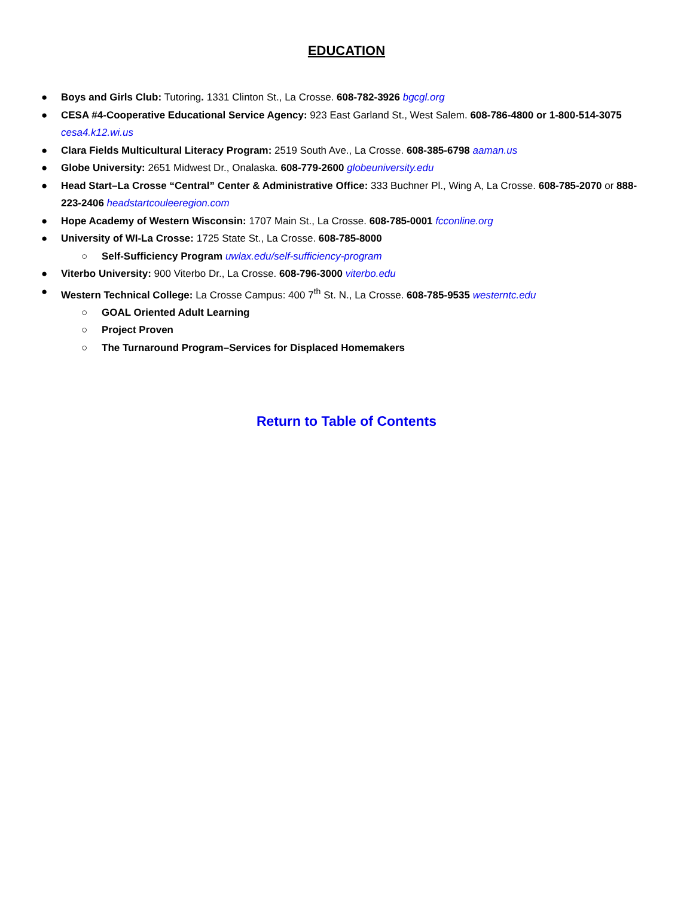EDUCATION
● Boys and Girls Club: Tutoring. 1331 Clinton St., La Crosse. 608-782-3926 bgcgl.org
● CESA #4-Cooperative Educational Service Agency: 923 East Garland St., West Salem. 608-786-4800 or 1-800-514-3075 cesa4.k12.wi.us
● Clara Fields Multicultural Literacy Program: 2519 South Ave., La Crosse. 608-385-6798 aaman.us
● Globe University: 2651 Midwest Dr., Onalaska. 608-779-2600 globeuniversity.edu
● Head Start–La Crosse “Central” Center & Administrative Office: 333 Buchner Pl., Wing A, La Crosse. 608-785-2070 or 888-223-2406 headstartcouleeregion.com
● Hope Academy of Western Wisconsin: 1707 Main St., La Crosse. 608-785-0001 fcconline.org
● University of WI-La Crosse: 1725 State St., La Crosse. 608-785-8000
○ Self-Sufficiency Program uwlax.edu/self-sufficiency-program
● Viterbo University: 900 Viterbo Dr., La Crosse. 608-796-3000 viterbo.edu
● Western Technical College: La Crosse Campus: 400 7<sup>th</sup> St. N., La Crosse. 608-785-9535 westerntc.edu
○ GOAL Oriented Adult Learning
○ Project Proven
○ The Turnaround Program–Services for Displaced Homemakers
Return to Table of Contents